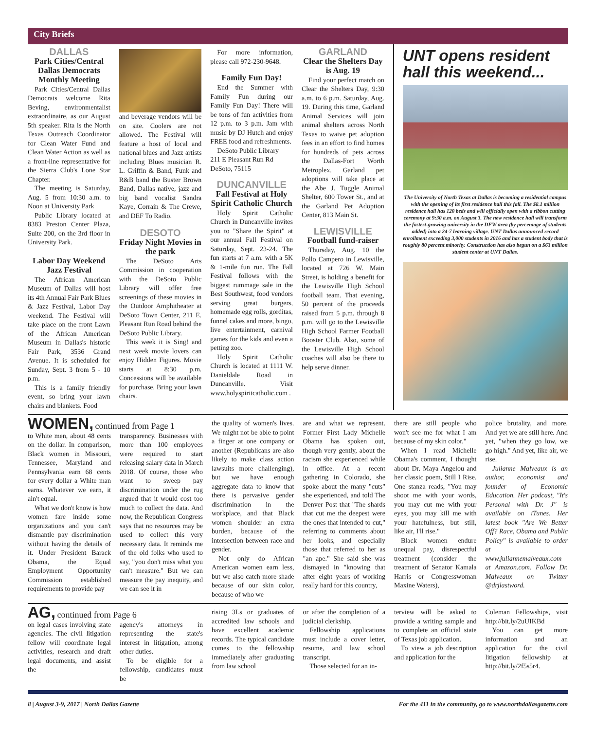City Briefs
DALLAS
Park Cities/Central Dallas Democrats Monthly Meeting
Park Cities/Central Dallas Democrats welcome Rita Beving, environmentalist extraordinaire, as our August 5th speaker. Rita is the North Texas Outreach Coordinator for Clean Water Fund and Clean Water Action as well as a front-line representative for the Sierra Club's Lone Star Chapter.
The meeting is Saturday, Aug. 5 from 10:30 a.m. to Noon at University Park
Public Library located at 8383 Preston Center Plaza, Suite 200, on the 3rd floor in University Park.
Labor Day Weekend Jazz Festival
The African American Museum of Dallas will host its 4th Annual Fair Park Blues & Jazz Festival, Labor Day weekend. The Festival will take place on the front Lawn of the African American Museum in Dallas's historic Fair Park, 3536 Grand Avenue. It is scheduled for Sunday, Sept. 3 from 5 - 10 p.m.
This is a family friendly event, so bring your lawn chairs and blankets. Food
and beverage vendors will be on site. Coolers are not allowed. The Festival will feature a host of local and national blues and Jazz artists including Blues musician R. L. Griffin & Band, Funk and R&B band the Buster Brown Band, Dallas native, jazz and big band vocalist Sandra Kaye, Corrain & The Crewe, and DEF To Radio.
DESOTO
Friday Night Movies in the park
The DeSoto Arts Commission in cooperation with the DeSoto Public Library will offer free screenings of these movies in the Outdoor Amphitheater at DeSoto Town Center, 211 E. Pleasant Run Road behind the DeSoto Public Library.
This week it is Sing! and next week movie lovers can enjoy Hidden Figures. Movie starts at 8:30 p.m. Concessions will be available for purchase. Bring your lawn chairs.
For more information, please call 972-230-9648.
Family Fun Day!
End the Summer with Family Fun during our Family Fun Day! There will be tons of fun activities from 12 p.m. to 3 p.m. Jam with music by DJ Hutch and enjoy FREE food and refreshments.
DeSoto Public Library
211 E Pleasant Run Rd
DeSoto, 75115
DUNCANVILLE
Fall Festival at Holy Spirit Catholic Church
Holy Spirit Catholic Church in Duncanville invites you to "Share the Spirit" at our annual Fall Festival on Saturday, Sept. 23-24. The fun starts at 7 a.m. with a 5K & 1-mile fun run. The Fall Festival follows with the biggest rummage sale in the Best Southwest, food vendors serving great burgers, homemade egg rolls, gorditas, funnel cakes and more, bingo, live entertainment, carnival games for the kids and even a petting zoo.
Holy Spirit Catholic Church is located at 1111 W. Danieldale Road in Duncanville. Visit www.holyspiritcatholic.com .
GARLAND
Clear the Shelters Day is Aug. 19
Find your perfect match on Clear the Shelters Day, 9:30 a.m. to 6 p.m. Saturday, Aug. 19. During this time, Garland Animal Services will join animal shelters across North Texas to waive pet adoption fees in an effort to find homes for hundreds of pets across the Dallas-Fort Worth Metroplex. Garland pet adoptions will take place at the Abe J. Tuggle Animal Shelter, 600 Tower St., and at the Garland Pet Adoption Center, 813 Main St.
LEWISVILLE
Football fund-raiser
Thursday, Aug. 10 the Pollo Campero in Lewisville, located at 726 W. Main Street, is holding a benefit for the Lewisville High School football team. That evening, 50 percent of the proceeds raised from 5 p.m. through 8 p.m. will go to the Lewisville High School Farmer Football Booster Club. Also, some of the Lewisville High School coaches will also be there to help serve dinner.
UNT opens resident hall this weekend...
The University of North Texas at Dallas is becoming a residential campus with the opening of its first residence hall this fall. The $8.1 million residence hall has 120 beds and will officially open with a ribbon cutting ceremony at 9:30 a.m. on August 3. The new residence hall will transform the fastest-growing university in the DFW area (by percentage of students added) into a 24-7 learning village. UNT Dallas announced record enrollment exceeding 3,000 students in 2016 and has a student body that is roughly 80 percent minority. Construction has also begun on a $63 million student center at UNT Dallas.
WOMEN, continued from Page 1
to White men, about 48 cents on the dollar. In comparison, Black women in Missouri, Tennessee, Maryland and Pennsylvania earn 68 cents for every dollar a White man earns. Whatever we earn, it ain't equal.
What we don't know is how women fare inside some organizations and you can't dismantle pay discrimination without having the details of it. Under President Barack Obama, the Equal Employment Opportunity Commission established requirements to provide pay
transparency. Businesses with more than 100 employees were required to start releasing salary data in March 2018. Of course, those who want to sweep pay discrimination under the rug argued that it would cost too much to collect the data. And now, the Republican Congress says that no resources may be used to collect this very necessary data. It reminds me of the old folks who used to say, "you don't miss what you can't measure." But we can measure the pay inequity, and we can see it in
the quality of women's lives. We might not be able to point a finger at one company or another (Republicans are also likely to make class action lawsuits more challenging), but we have enough aggregate data to know that there is pervasive gender discrimination in the workplace, and that Black women shoulder an extra burden, because of the intersection between race and gender.
Not only do African American women earn less, but we also catch more shade because of our skin color, because of who we
are and what we represent. Former First Lady Michelle Obama has spoken out, though very gently, about the racism she experienced while in office. At a recent gathering in Colorado, she spoke about the many "cuts" she experienced, and told The Denver Post that "The shards that cut me the deepest were the ones that intended to cut," referring to comments about her looks, and especially those that referred to her as "an ape." She said she was dismayed in "knowing that after eight years of working really hard for this country,
there are still people who won't see me for what I am because of my skin color."
When I read Michelle Obama's comment, I thought about Dr. Maya Angelou and her classic poem, Still I Rise. One stanza reads, "You may shoot me with your words, you may cut me with your eyes, you may kill me with your hatefulness, but still, like air, I'll rise."
Black women endure unequal pay, disrespectful treatment (consider the treatment of Senator Kamala Harris or Congresswoman Maxine Waters),
police brutality, and more. And yet we are still here. And yet, "when they go low, we go high." And yet, like air, we rise.
Julianne Malveaux is an author, economist and founder of Economic Education. Her podcast, "It's Personal with Dr. J" is available on iTunes. Her latest book "Are We Better Off? Race, Obama and Public Policy" is available to order at www.juliannemalveaux.com at Amazon.com. Follow Dr. Malveaux on Twitter @drjlastword.
AG, continued from Page 6
on legal cases involving state agencies. The civil litigation fellow will coordinate legal activities, research and draft legal documents, and assist the
agency's attorneys in representing the state's interest in litigation, among other duties.
To be eligible for a fellowship, candidates must be
rising 3Ls or graduates of accredited law schools and have excellent academic records. The typical candidate comes to the fellowship immediately after graduating from law school
or after the completion of a judicial clerkship.
Fellowship applications must include a cover letter, resume, and law school transcript.
Those selected for an in-
terview will be asked to provide a writing sample and to complete an official state of Texas job application.
To view a job description and application for the
Coleman Fellowships, visit http://bit.ly/2uUIKBd
You can get more information and an application for the civil litigation fellowship at http://bit.ly/2f5s5r4.
8 | August 3-9, 2017 | North Dallas Gazette For the 411 in the community, go to www.northdallasgazette.com